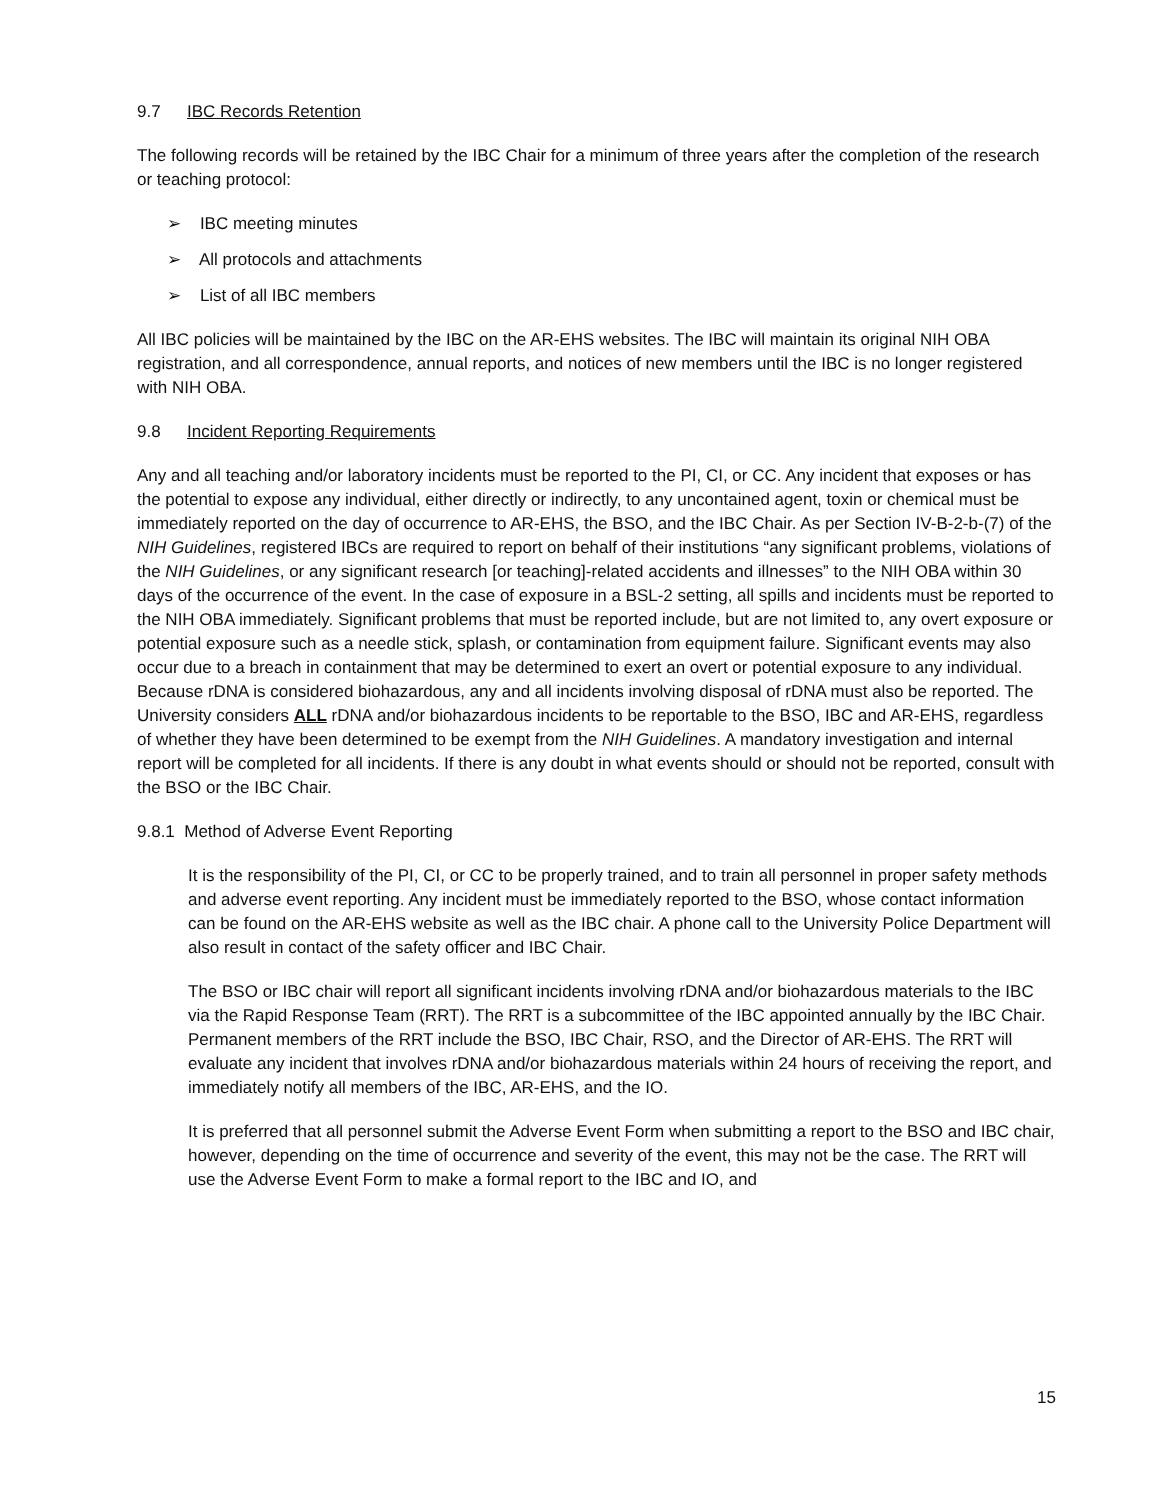9.7 IBC Records Retention
The following records will be retained by the IBC Chair for a minimum of three years after the completion of the research or teaching protocol:
➢ IBC meeting minutes
➢ All protocols and attachments
➢ List of all IBC members
All IBC policies will be maintained by the IBC on the AR-EHS websites. The IBC will maintain its original NIH OBA registration, and all correspondence, annual reports, and notices of new members until the IBC is no longer registered with NIH OBA.
9.8 Incident Reporting Requirements
Any and all teaching and/or laboratory incidents must be reported to the PI, CI, or CC. Any incident that exposes or has the potential to expose any individual, either directly or indirectly, to any uncontained agent, toxin or chemical must be immediately reported on the day of occurrence to AR-EHS, the BSO, and the IBC Chair. As per Section IV-B-2-b-(7) of the NIH Guidelines, registered IBCs are required to report on behalf of their institutions “any significant problems, violations of the NIH Guidelines, or any significant research [or teaching]-related accidents and illnesses” to the NIH OBA within 30 days of the occurrence of the event. In the case of exposure in a BSL-2 setting, all spills and incidents must be reported to the NIH OBA immediately. Significant problems that must be reported include, but are not limited to, any overt exposure or potential exposure such as a needle stick, splash, or contamination from equipment failure. Significant events may also occur due to a breach in containment that may be determined to exert an overt or potential exposure to any individual. Because rDNA is considered biohazardous, any and all incidents involving disposal of rDNA must also be reported. The University considers ALL rDNA and/or biohazardous incidents to be reportable to the BSO, IBC and AR-EHS, regardless of whether they have been determined to be exempt from the NIH Guidelines. A mandatory investigation and internal report will be completed for all incidents. If there is any doubt in what events should or should not be reported, consult with the BSO or the IBC Chair.
9.8.1 Method of Adverse Event Reporting
It is the responsibility of the PI, CI, or CC to be properly trained, and to train all personnel in proper safety methods and adverse event reporting. Any incident must be immediately reported to the BSO, whose contact information can be found on the AR-EHS website as well as the IBC chair. A phone call to the University Police Department will also result in contact of the safety officer and IBC Chair.
The BSO or IBC chair will report all significant incidents involving rDNA and/or biohazardous materials to the IBC via the Rapid Response Team (RRT). The RRT is a subcommittee of the IBC appointed annually by the IBC Chair. Permanent members of the RRT include the BSO, IBC Chair, RSO, and the Director of AR-EHS. The RRT will evaluate any incident that involves rDNA and/or biohazardous materials within 24 hours of receiving the report, and immediately notify all members of the IBC, AR-EHS, and the IO.
It is preferred that all personnel submit the Adverse Event Form when submitting a report to the BSO and IBC chair, however, depending on the time of occurrence and severity of the event, this may not be the case. The RRT will use the Adverse Event Form to make a formal report to the IBC and IO, and
15